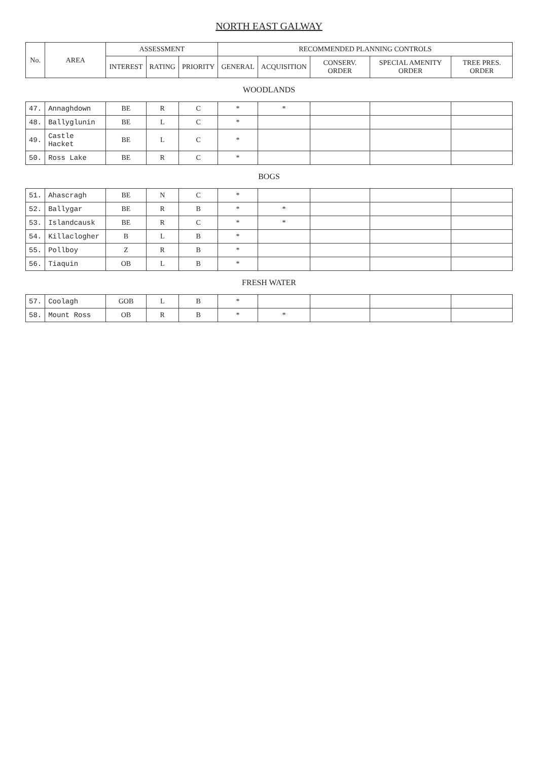NORTH EAST GALWAY
| No. | AREA | ASSESSMENT | | | RECOMMENDED PLANNING CONTROLS | | | | |
| --- | --- | --- | --- | --- | --- | --- | --- | --- | --- |
| | | INTEREST | RATING | PRIORITY | GENERAL | ACQUISITION | CONSERV. ORDER | SPECIAL AMENITY ORDER | TREE PRES. ORDER |
| WOODLANDS | | | | | | | | | |
| 47. | Annaghdown | BE | R | C | * | * | | | |
| 48. | Ballyglunin | BE | L | C | * | | | | |
| 49. | Castle Hacket | BE | L | C | * | | | | |
| 50. | Ross Lake | BE | R | C | * | | | | |
| BOGS | | | | | | | | | |
| 51. | Ahascragh | BE | N | C | * | | | | |
| 52. | Ballygar | BE | R | B | * | * | | | |
| 53. | Islandcausk | BE | R | C | * | * | | | |
| 54. | Killaclogher | B | L | B | * | | | | |
| 55. | Pollboy | Z | R | B | * | | | | |
| 56. | Tiaquin | OB | L | B | * | | | | |
| FRESH WATER | | | | | | | | | |
| 57. | Coolagh | GOB | L | B | * | | | | |
| 58. | Mount Ross | OB | R | B | * | * | | | |